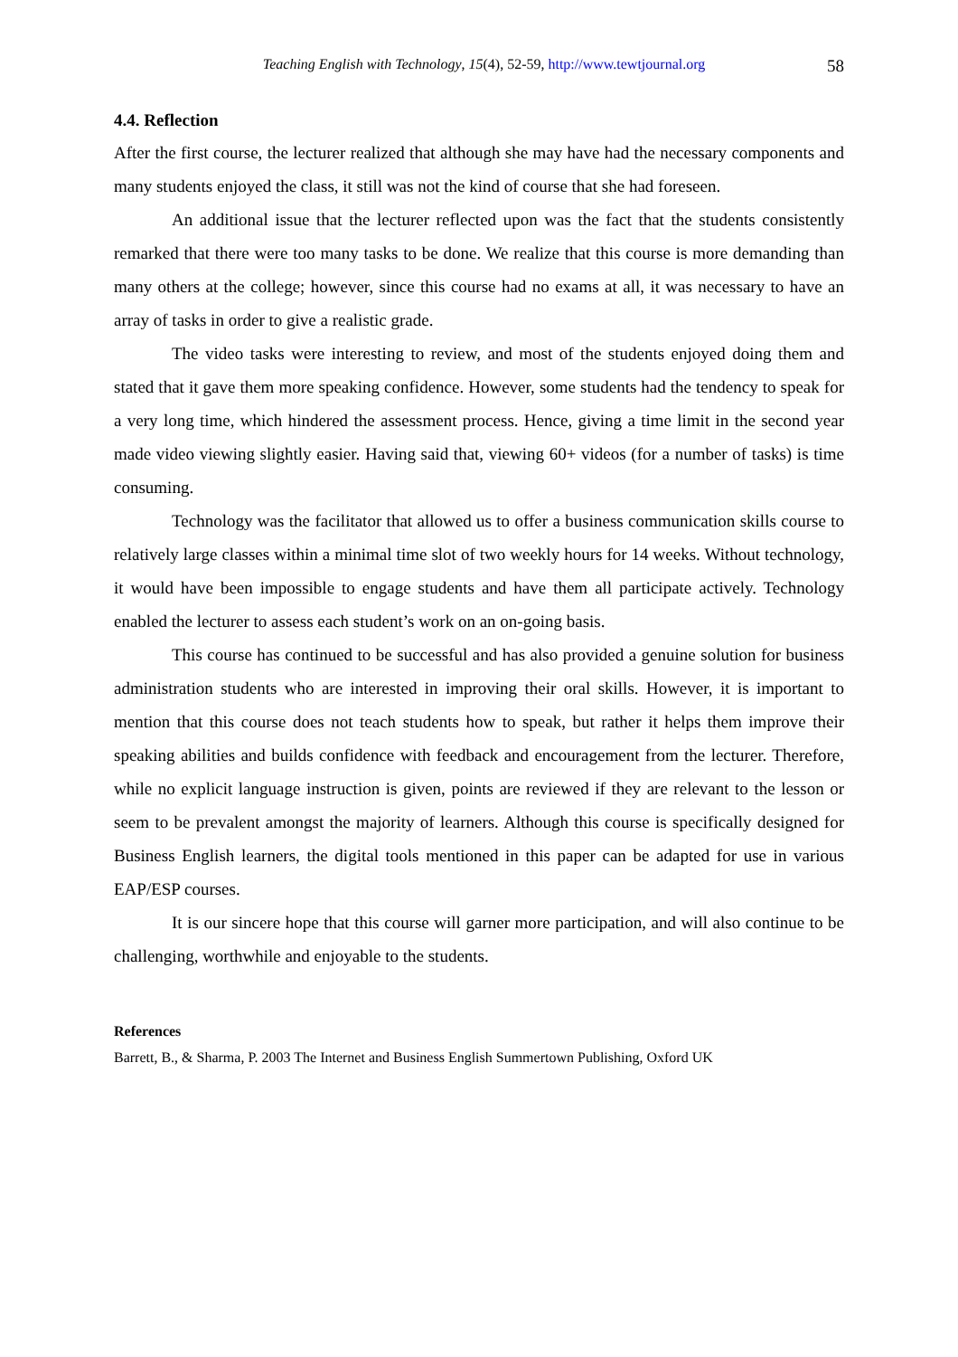Teaching English with Technology, 15(4), 52-59, http://www.tewtjournal.org 58
4.4. Reflection
After the first course, the lecturer realized that although she may have had the necessary components and many students enjoyed the class, it still was not the kind of course that she had foreseen.
An additional issue that the lecturer reflected upon was the fact that the students consistently remarked that there were too many tasks to be done. We realize that this course is more demanding than many others at the college; however, since this course had no exams at all, it was necessary to have an array of tasks in order to give a realistic grade.
The video tasks were interesting to review, and most of the students enjoyed doing them and stated that it gave them more speaking confidence. However, some students had the tendency to speak for a very long time, which hindered the assessment process. Hence, giving a time limit in the second year made video viewing slightly easier. Having said that, viewing 60+ videos (for a number of tasks) is time consuming.
Technology was the facilitator that allowed us to offer a business communication skills course to relatively large classes within a minimal time slot of two weekly hours for 14 weeks. Without technology, it would have been impossible to engage students and have them all participate actively. Technology enabled the lecturer to assess each student’s work on an on-going basis.
This course has continued to be successful and has also provided a genuine solution for business administration students who are interested in improving their oral skills. However, it is important to mention that this course does not teach students how to speak, but rather it helps them improve their speaking abilities and builds confidence with feedback and encouragement from the lecturer. Therefore, while no explicit language instruction is given, points are reviewed if they are relevant to the lesson or seem to be prevalent amongst the majority of learners. Although this course is specifically designed for Business English learners, the digital tools mentioned in this paper can be adapted for use in various EAP/ESP courses.
It is our sincere hope that this course will garner more participation, and will also continue to be challenging, worthwhile and enjoyable to the students.
References
Barrett, B., & Sharma, P. 2003 The Internet and Business English Summertown Publishing, Oxford UK